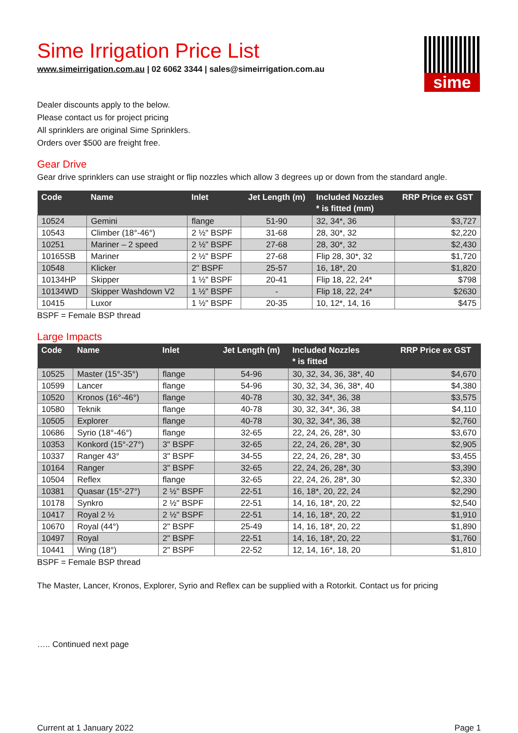Sime Irrigation Price List
www.simeirrigation.com.au | 02 6062 3344 | sales@simeirrigation.com.au
sime
Dealer discounts apply to the below.
Please contact us for project pricing
All sprinklers are original Sime Sprinklers.
Orders over $500 are freight free.
Gear Drive
Gear drive sprinklers can use straight or flip nozzles which allow 3 degrees up or down from the standard angle.
| Code | Name | Inlet | Jet Length (m) | Included Nozzles * is fitted (mm) | RRP Price ex GST |
| --- | --- | --- | --- | --- | --- |
| 10524 | Gemini | flange | 51-90 | 32, 34*, 36 | $3,727 |
| 10543 | Climber (18°-46°) | 2 ½" BSPF | 31-68 | 28, 30*, 32 | $2,220 |
| 10251 | Mariner – 2 speed | 2 ½" BSPF | 27-68 | 28, 30*, 32 | $2,430 |
| 10165SB | Mariner | 2 ½" BSPF | 27-68 | Flip 28, 30*, 32 | $1,720 |
| 10548 | Klicker | 2" BSPF | 25-57 | 16, 18*, 20 | $1,820 |
| 10134HP | Skipper | 1 ½" BSPF | 20-41 | Flip 18, 22, 24* | $798 |
| 10134WD | Skipper Washdown V2 | 1 ½" BSPF | - | Flip 18, 22, 24* | $2630 |
| 10415 | Luxor | 1 ½" BSPF | 20-35 | 10, 12*, 14, 16 | $475 |
BSPF = Female BSP thread
Large Impacts
| Code | Name | Inlet | Jet Length (m) | Included Nozzles * is fitted | RRP Price ex GST |
| --- | --- | --- | --- | --- | --- |
| 10525 | Master (15°-35°) | flange | 54-96 | 30, 32, 34, 36, 38*, 40 | $4,670 |
| 10599 | Lancer | flange | 54-96 | 30, 32, 34, 36, 38*, 40 | $4,380 |
| 10520 | Kronos (16°-46°) | flange | 40-78 | 30, 32, 34*, 36, 38 | $3,575 |
| 10580 | Teknik | flange | 40-78 | 30, 32, 34*, 36, 38 | $4,110 |
| 10505 | Explorer | flange | 40-78 | 30, 32, 34*, 36, 38 | $2,760 |
| 10686 | Syrio (18°-46°) | flange | 32-65 | 22, 24, 26, 28*, 30 | $3,670 |
| 10353 | Konkord (15°-27°) | 3" BSPF | 32-65 | 22, 24, 26, 28*, 30 | $2,905 |
| 10337 | Ranger 43° | 3" BSPF | 34-55 | 22, 24, 26, 28*, 30 | $3,455 |
| 10164 | Ranger | 3" BSPF | 32-65 | 22, 24, 26, 28*, 30 | $3,390 |
| 10504 | Reflex | flange | 32-65 | 22, 24, 26, 28*, 30 | $2,330 |
| 10381 | Quasar (15°-27°) | 2 ½" BSPF | 22-51 | 16, 18*, 20, 22, 24 | $2,290 |
| 10178 | Synkro | 2 ½" BSPF | 22-51 | 14, 16, 18*, 20, 22 | $2,540 |
| 10417 | Royal 2 ½ | 2 ½" BSPF | 22-51 | 14, 16, 18*, 20, 22 | $1,910 |
| 10670 | Royal (44°) | 2" BSPF | 25-49 | 14, 16, 18*, 20, 22 | $1,890 |
| 10497 | Royal | 2" BSPF | 22-51 | 14, 16, 18*, 20, 22 | $1,760 |
| 10441 | Wing (18°) | 2" BSPF | 22-52 | 12, 14, 16*, 18, 20 | $1,810 |
BSPF = Female BSP thread
The Master, Lancer, Kronos, Explorer, Syrio and Reflex can be supplied with a Rotorkit. Contact us for pricing
….. Continued next page
Current at 1 January 2022 Page 1